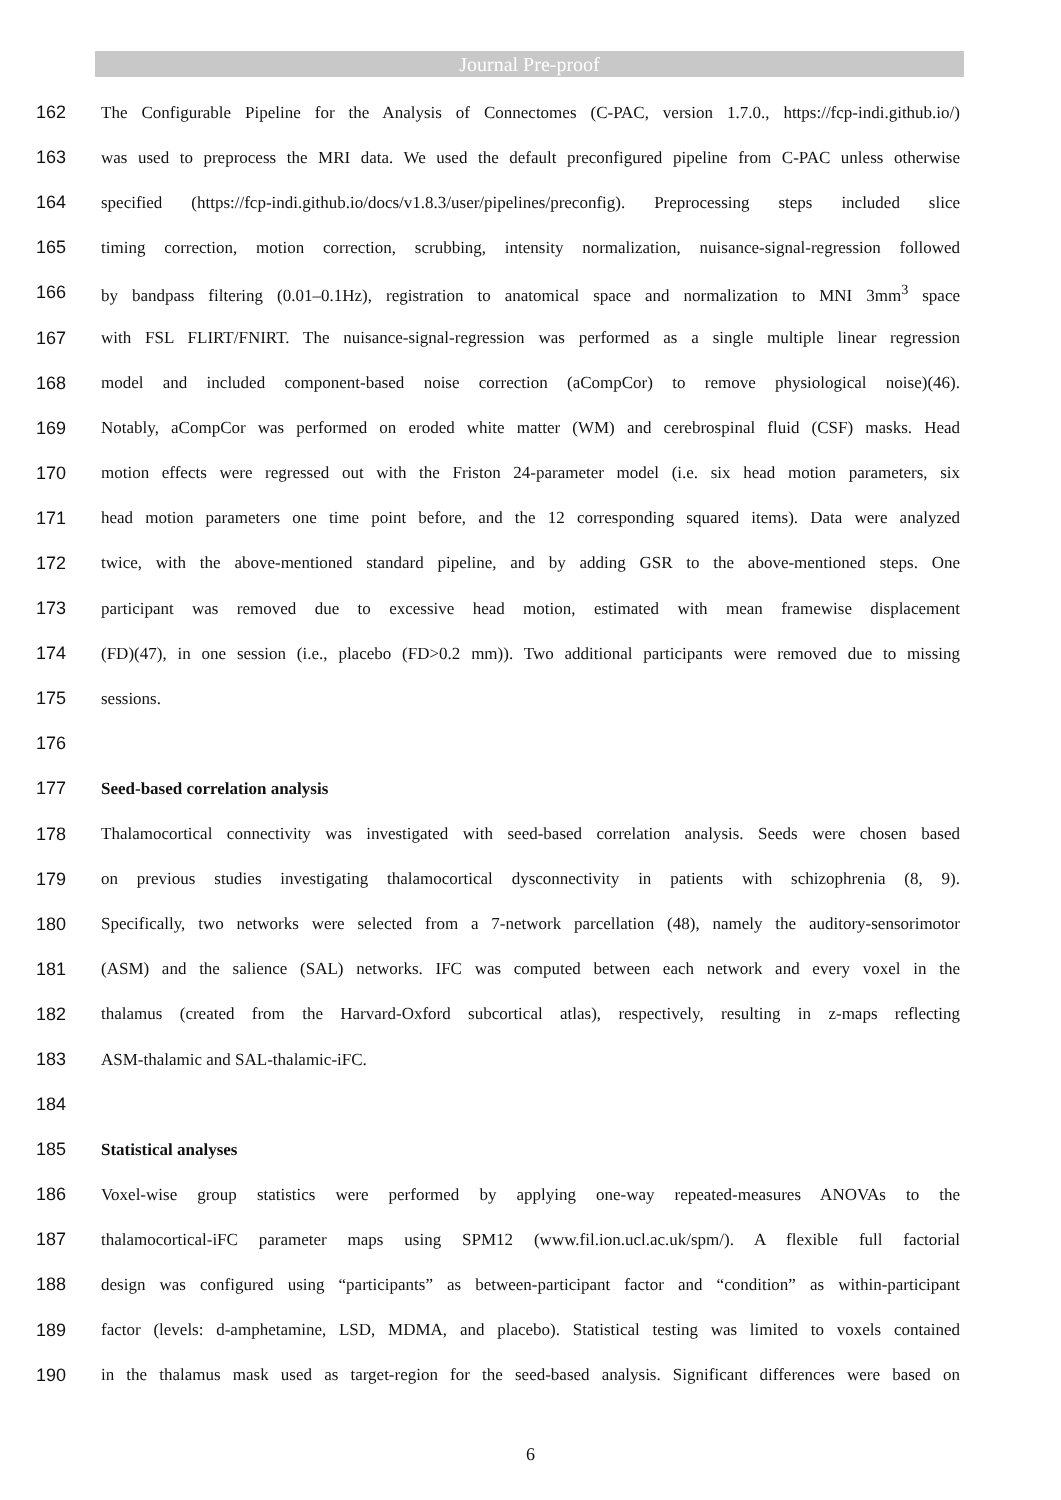Journal Pre-proof
162 The Configurable Pipeline for the Analysis of Connectomes (C-PAC, version 1.7.0., https://fcp-indi.github.io/)
163 was used to preprocess the MRI data. We used the default preconfigured pipeline from C-PAC unless otherwise
164 specified (https://fcp-indi.github.io/docs/v1.8.3/user/pipelines/preconfig). Preprocessing steps included slice
165 timing correction, motion correction, scrubbing, intensity normalization, nuisance-signal-regression followed
166 by bandpass filtering (0.01–0.1Hz), registration to anatomical space and normalization to MNI 3mm<sup>3</sup> space
167 with FSL FLIRT/FNIRT. The nuisance-signal-regression was performed as a single multiple linear regression
168 model and included component-based noise correction (aCompCor) to remove physiological noise)(46).
169 Notably, aCompCor was performed on eroded white matter (WM) and cerebrospinal fluid (CSF) masks. Head
170 motion effects were regressed out with the Friston 24-parameter model (i.e. six head motion parameters, six
171 head motion parameters one time point before, and the 12 corresponding squared items). Data were analyzed
172 twice, with the above-mentioned standard pipeline, and by adding GSR to the above-mentioned steps. One
173 participant was removed due to excessive head motion, estimated with mean framewise displacement
174 (FD)(47), in one session (i.e., placebo (FD>0.2 mm)). Two additional participants were removed due to missing
175 sessions.
176
177 Seed-based correlation analysis
178 Thalamocortical connectivity was investigated with seed-based correlation analysis. Seeds were chosen based
179 on previous studies investigating thalamocortical dysconnectivity in patients with schizophrenia (8, 9).
180 Specifically, two networks were selected from a 7-network parcellation (48), namely the auditory-sensorimotor
181 (ASM) and the salience (SAL) networks. IFC was computed between each network and every voxel in the
182 thalamus (created from the Harvard-Oxford subcortical atlas), respectively, resulting in z-maps reflecting
183 ASM-thalamic and SAL-thalamic-iFC.
184
185 Statistical analyses
186 Voxel-wise group statistics were performed by applying one-way repeated-measures ANOVAs to the
187 thalamocortical-iFC parameter maps using SPM12 (www.fil.ion.ucl.ac.uk/spm/). A flexible full factorial
188 design was configured using “participants” as between-participant factor and “condition” as within-participant
189 factor (levels: d-amphetamine, LSD, MDMA, and placebo). Statistical testing was limited to voxels contained
190 in the thalamus mask used as target-region for the seed-based analysis. Significant differences were based on
6